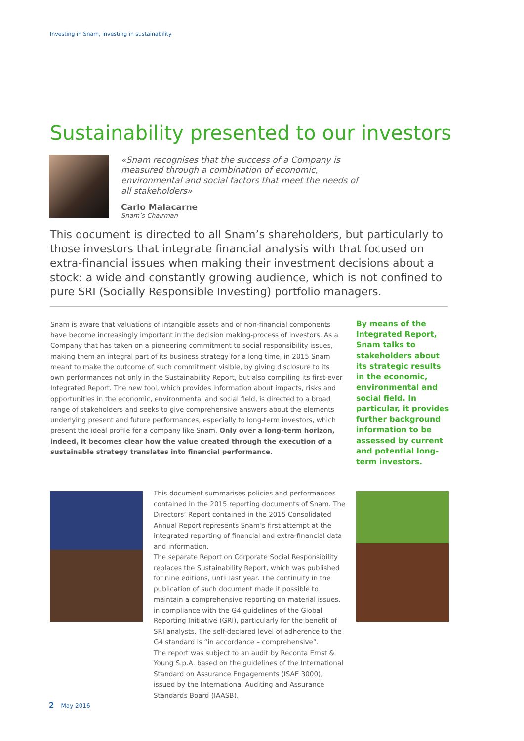Investing in Snam, investing in sustainability
Sustainability presented to our investors
«Snam recognises that the success of a Company is measured through a combination of economic, environmental and social factors that meet the needs of all stakeholders»
Carlo Malacarne
Snam’s Chairman
This document is directed to all Snam’s shareholders, but particularly to those investors that integrate financial analysis with that focused on extra-financial issues when making their investment decisions about a stock: a wide and constantly growing audience, which is not confined to pure SRI (Socially Responsible Investing) portfolio managers.
Snam is aware that valuations of intangible assets and of non-financial components have become increasingly important in the decision making-process of investors. As a Company that has taken on a pioneering commitment to social responsibility issues, making them an integral part of its business strategy for a long time, in 2015 Snam meant to make the outcome of such commitment visible, by giving disclosure to its own performances not only in the Sustainability Report, but also compiling its first-ever Integrated Report. The new tool, which provides information about impacts, risks and opportunities in the economic, environmental and social field, is directed to a broad range of stakeholders and seeks to give comprehensive answers about the elements underlying present and future performances, especially to long-term investors, which present the ideal profile for a company like Snam. Only over a long-term horizon, indeed, it becomes clear how the value created through the execution of a sustainable strategy translates into financial performance.
By means of the Integrated Report, Snam talks to stakeholders about its strategic results in the economic, environmental and social field. In particular, it provides further background information to be assessed by current and potential long-term investors.
This document summarises policies and performances contained in the 2015 reporting documents of Snam. The Directors’ Report contained in the 2015 Consolidated Annual Report represents Snam’s first attempt at the integrated reporting of financial and extra-financial data and information.
The separate Report on Corporate Social Responsibility replaces the Sustainability Report, which was published for nine editions, until last year. The continuity in the publication of such document made it possible to maintain a comprehensive reporting on material issues, in compliance with the G4 guidelines of the Global Reporting Initiative (GRI), particularly for the benefit of SRI analysts. The self-declared level of adherence to the G4 standard is “in accordance – comprehensive”.
The report was subject to an audit by Reconta Ernst & Young S.p.A. based on the guidelines of the International Standard on Assurance Engagements (ISAE 3000), issued by the International Auditing and Assurance Standards Board (IAASB).
2 May 2016